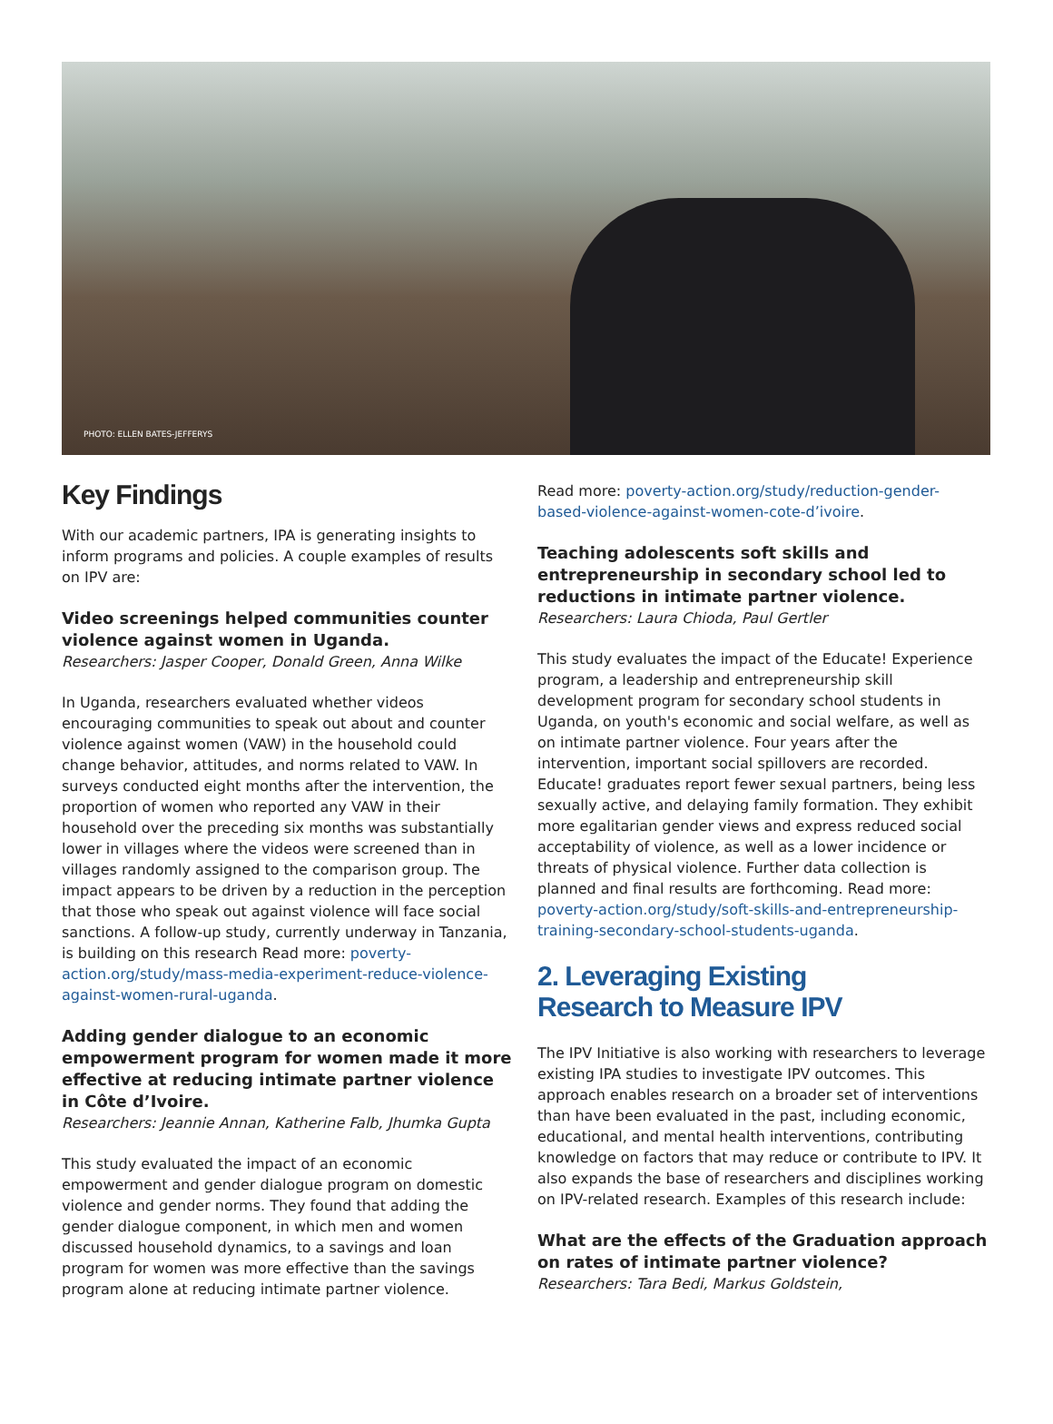PHOTO: ELLEN BATES-JEFFERYS
Key Findings
With our academic partners, IPA is generating insights to inform programs and policies. A couple examples of results on IPV are:
Video screenings helped communities counter violence against women in Uganda.
Researchers: Jasper Cooper, Donald Green, Anna Wilke
In Uganda, researchers evaluated whether videos encouraging communities to speak out about and counter violence against women (VAW) in the household could change behavior, attitudes, and norms related to VAW. In surveys conducted eight months after the intervention, the proportion of women who reported any VAW in their household over the preceding six months was substantially lower in villages where the videos were screened than in villages randomly assigned to the comparison group. The impact appears to be driven by a reduction in the perception that those who speak out against violence will face social sanctions. A follow-up study, currently underway in Tanzania, is building on this research Read more: poverty-action.org/study/mass-media-experiment-reduce-violence-against-women-rural-uganda.
Adding gender dialogue to an economic empowerment program for women made it more effective at reducing intimate partner violence in Côte d’Ivoire.
Researchers: Jeannie Annan, Katherine Falb, Jhumka Gupta
This study evaluated the impact of an economic empowerment and gender dialogue program on domestic violence and gender norms. They found that adding the gender dialogue component, in which men and women discussed household dynamics, to a savings and loan program for women was more effective than the savings program alone at reducing intimate partner violence.
Read more: poverty-action.org/study/reduction-gender-based-violence-against-women-cote-d’ivoire.
Teaching adolescents soft skills and entrepreneurship in secondary school led to reductions in intimate partner violence.
Researchers: Laura Chioda, Paul Gertler
This study evaluates the impact of the Educate! Experience program, a leadership and entrepreneurship skill development program for secondary school students in Uganda, on youth's economic and social welfare, as well as on intimate partner violence. Four years after the intervention, important social spillovers are recorded. Educate! graduates report fewer sexual partners, being less sexually active, and delaying family formation. They exhibit more egalitarian gender views and express reduced social acceptability of violence, as well as a lower incidence or threats of physical violence. Further data collection is planned and final results are forthcoming. Read more: poverty-action.org/study/soft-skills-and-entrepreneurship-training-secondary-school-students-uganda.
2. Leveraging Existing
Research to Measure IPV
The IPV Initiative is also working with researchers to leverage existing IPA studies to investigate IPV outcomes. This approach enables research on a broader set of interventions than have been evaluated in the past, including economic, educational, and mental health interventions, contributing knowledge on factors that may reduce or contribute to IPV. It also expands the base of researchers and disciplines working on IPV-related research. Examples of this research include:
What are the effects of the Graduation approach on rates of intimate partner violence?
Researchers: Tara Bedi, Markus Goldstein,